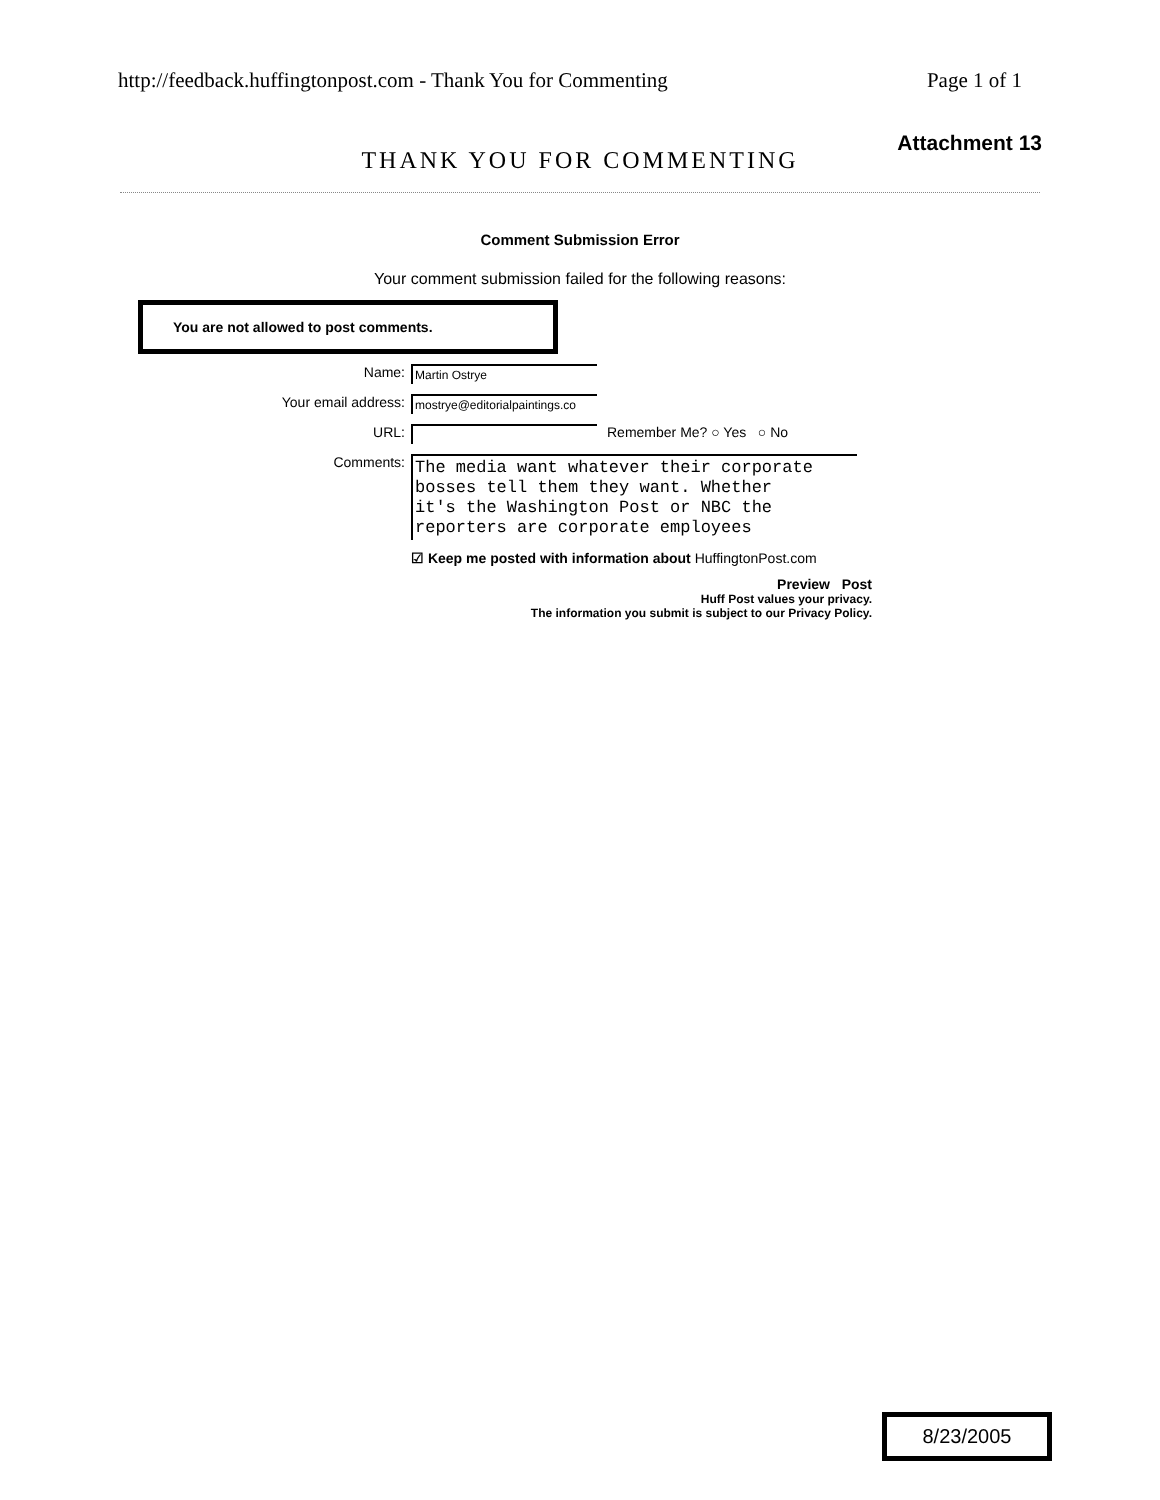http://feedback.huffingtonpost.com - Thank You for Commenting Page 1 of 1
Attachment 13
THANK YOU FOR COMMENTING
Comment Submission Error
Your comment submission failed for the following reasons:
You are not allowed to post comments.
Name:
Martin Ostrye
Your email address:
mostrye@editorialpaintings.co
URL: Remember Me? ○ Yes ○ No
Comments:
The media want whatever their corporate
bosses tell them they want. Whether
it's the Washington Post or NBC the
reporters are corporate employees
☑ Keep me posted with information about HuffingtonPost.com
Preview Post
Huff Post values your privacy.
The information you submit is subject to our Privacy Policy.
8/23/2005